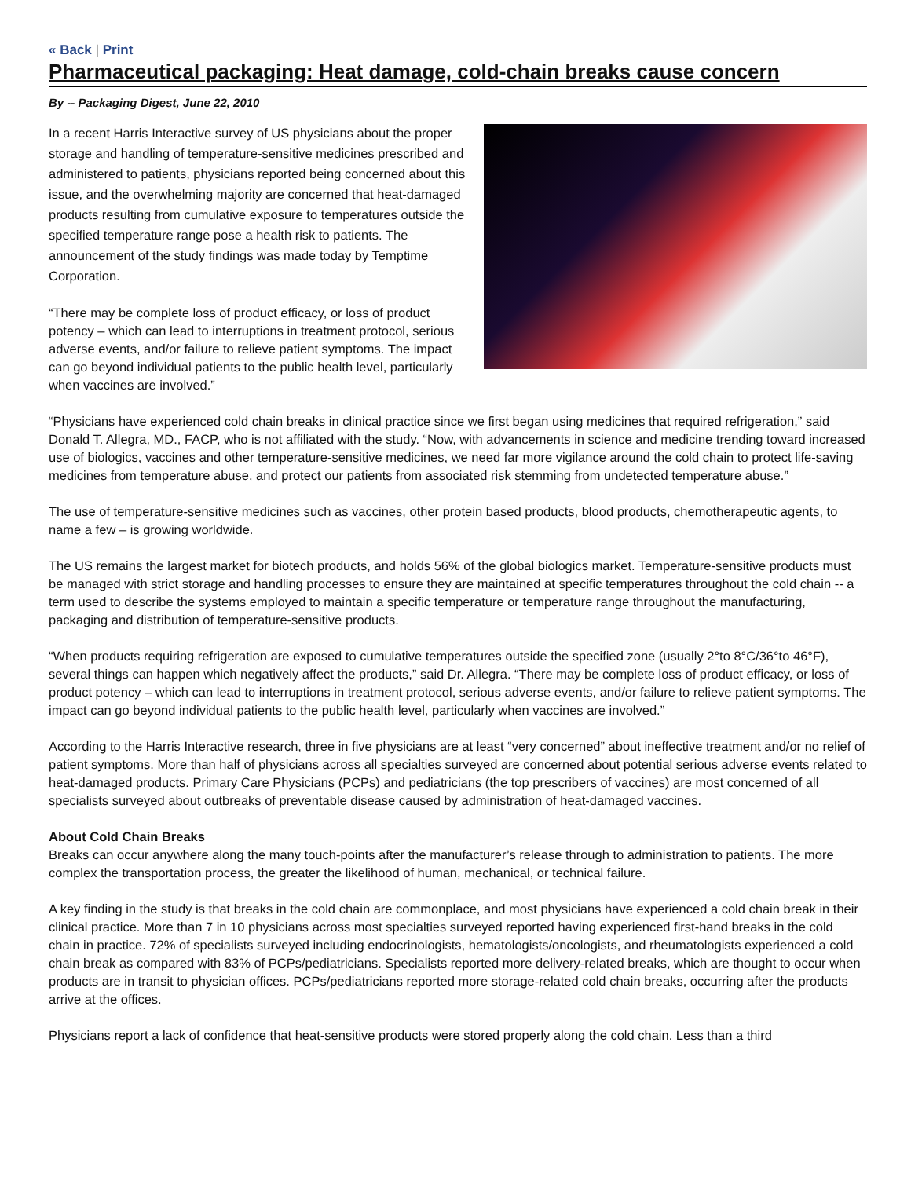« Back | Print
Pharmaceutical packaging: Heat damage, cold-chain breaks cause concern
By -- Packaging Digest, June 22, 2010
In a recent Harris Interactive survey of US physicians about the proper storage and handling of temperature-sensitive medicines prescribed and administered to patients, physicians reported being concerned about this issue, and the overwhelming majority are concerned that heat-damaged products resulting from cumulative exposure to temperatures outside the specified temperature range pose a health risk to patients. The announcement of the study findings was made today by Temptime Corporation.
“There may be complete loss of product efficacy, or loss of product potency – which can lead to interruptions in treatment protocol, serious adverse events, and/or failure to relieve patient symptoms. The impact can go beyond individual patients to the public health level, particularly when vaccines are involved.”
“Physicians have experienced cold chain breaks in clinical practice since we first began using medicines that required refrigeration,” said Donald T. Allegra, MD., FACP, who is not affiliated with the study. “Now, with advancements in science and medicine trending toward increased use of biologics, vaccines and other temperature-sensitive medicines, we need far more vigilance around the cold chain to protect life-saving medicines from temperature abuse, and protect our patients from associated risk stemming from undetected temperature abuse.”
The use of temperature-sensitive medicines such as vaccines, other protein based products, blood products, chemotherapeutic agents, to name a few – is growing worldwide.
The US remains the largest market for biotech products, and holds 56% of the global biologics market. Temperature-sensitive products must be managed with strict storage and handling processes to ensure they are maintained at specific temperatures throughout the cold chain -- a term used to describe the systems employed to maintain a specific temperature or temperature range throughout the manufacturing, packaging and distribution of temperature-sensitive products.
“When products requiring refrigeration are exposed to cumulative temperatures outside the specified zone (usually 2°to 8°C/36°to 46°F), several things can happen which negatively affect the products,” said Dr. Allegra. “There may be complete loss of product efficacy, or loss of product potency – which can lead to interruptions in treatment protocol, serious adverse events, and/or failure to relieve patient symptoms. The impact can go beyond individual patients to the public health level, particularly when vaccines are involved.”
According to the Harris Interactive research, three in five physicians are at least “very concerned” about ineffective treatment and/or no relief of patient symptoms. More than half of physicians across all specialties surveyed are concerned about potential serious adverse events related to heat-damaged products. Primary Care Physicians (PCPs) and pediatricians (the top prescribers of vaccines) are most concerned of all specialists surveyed about outbreaks of preventable disease caused by administration of heat-damaged vaccines.
About Cold Chain Breaks
Breaks can occur anywhere along the many touch-points after the manufacturer’s release through to administration to patients. The more complex the transportation process, the greater the likelihood of human, mechanical, or technical failure.
A key finding in the study is that breaks in the cold chain are commonplace, and most physicians have experienced a cold chain break in their clinical practice. More than 7 in 10 physicians across most specialties surveyed reported having experienced first-hand breaks in the cold chain in practice. 72% of specialists surveyed including endocrinologists, hematologists/oncologists, and rheumatologists experienced a cold chain break as compared with 83% of PCPs/pediatricians. Specialists reported more delivery-related breaks, which are thought to occur when products are in transit to physician offices. PCPs/pediatricians reported more storage-related cold chain breaks, occurring after the products arrive at the offices.
Physicians report a lack of confidence that heat-sensitive products were stored properly along the cold chain. Less than a third